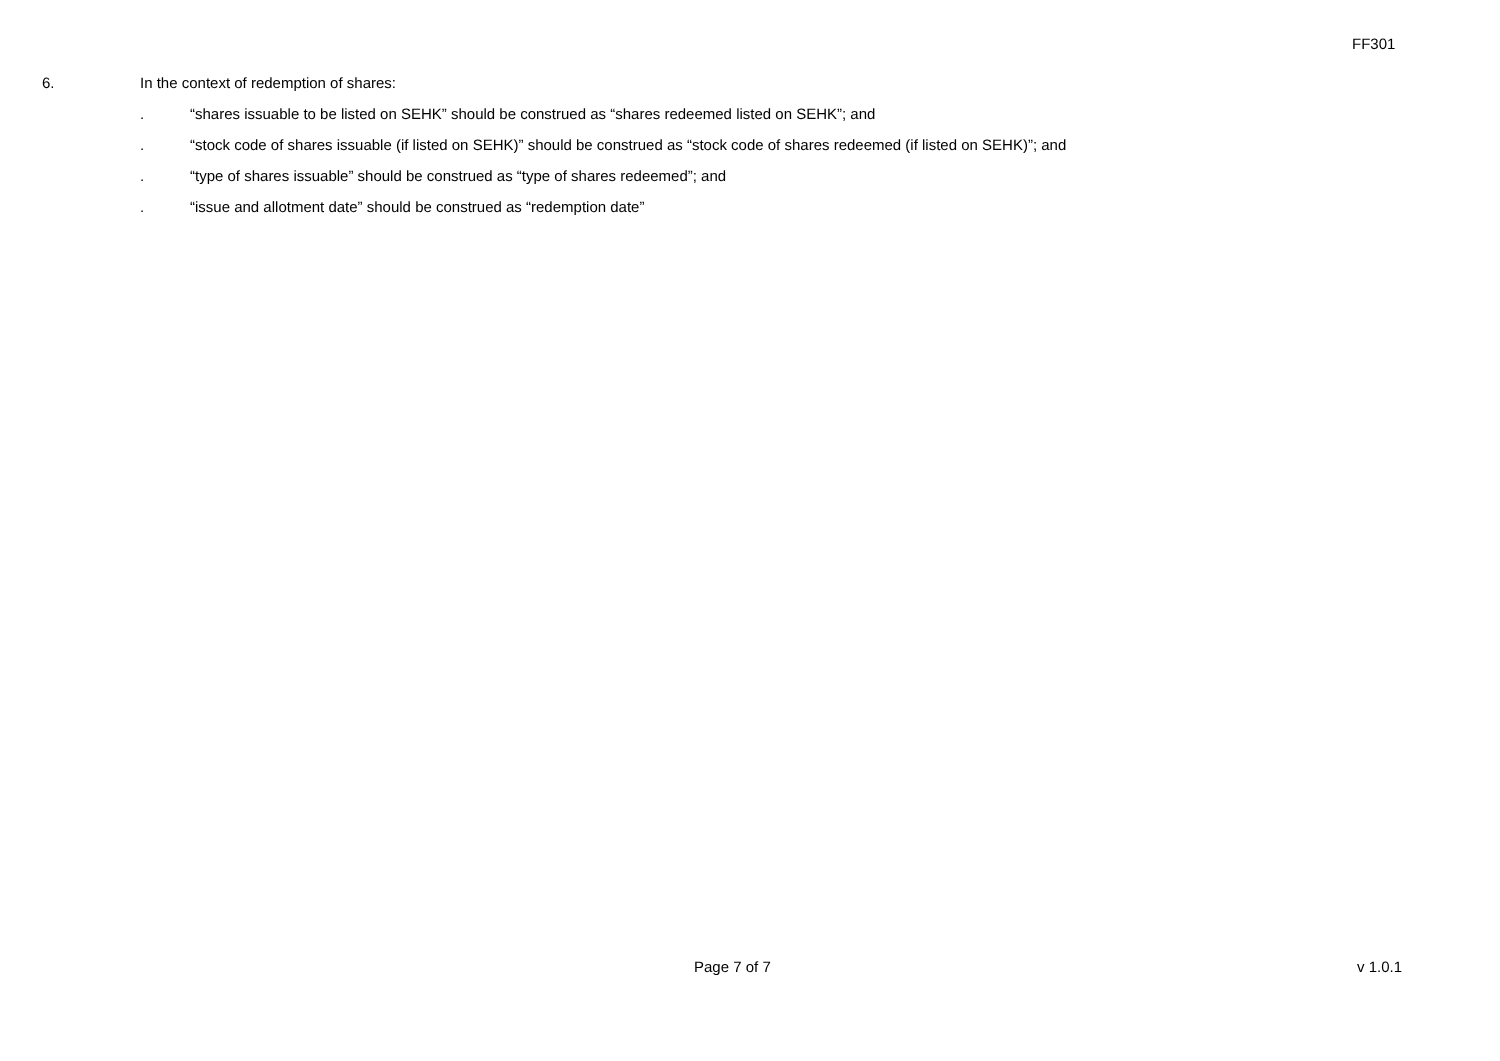FF301
6. In the context of redemption of shares:
. “shares issuable to be listed on SEHK” should be construed as “shares redeemed listed on SEHK”; and
. “stock code of shares issuable (if listed on SEHK)” should be construed as “stock code of shares redeemed (if listed on SEHK)”; and
. “type of shares issuable” should be construed as “type of shares redeemed”; and
. “issue and allotment date” should be construed as “redemption date”
Page 7 of 7 v 1.0.1